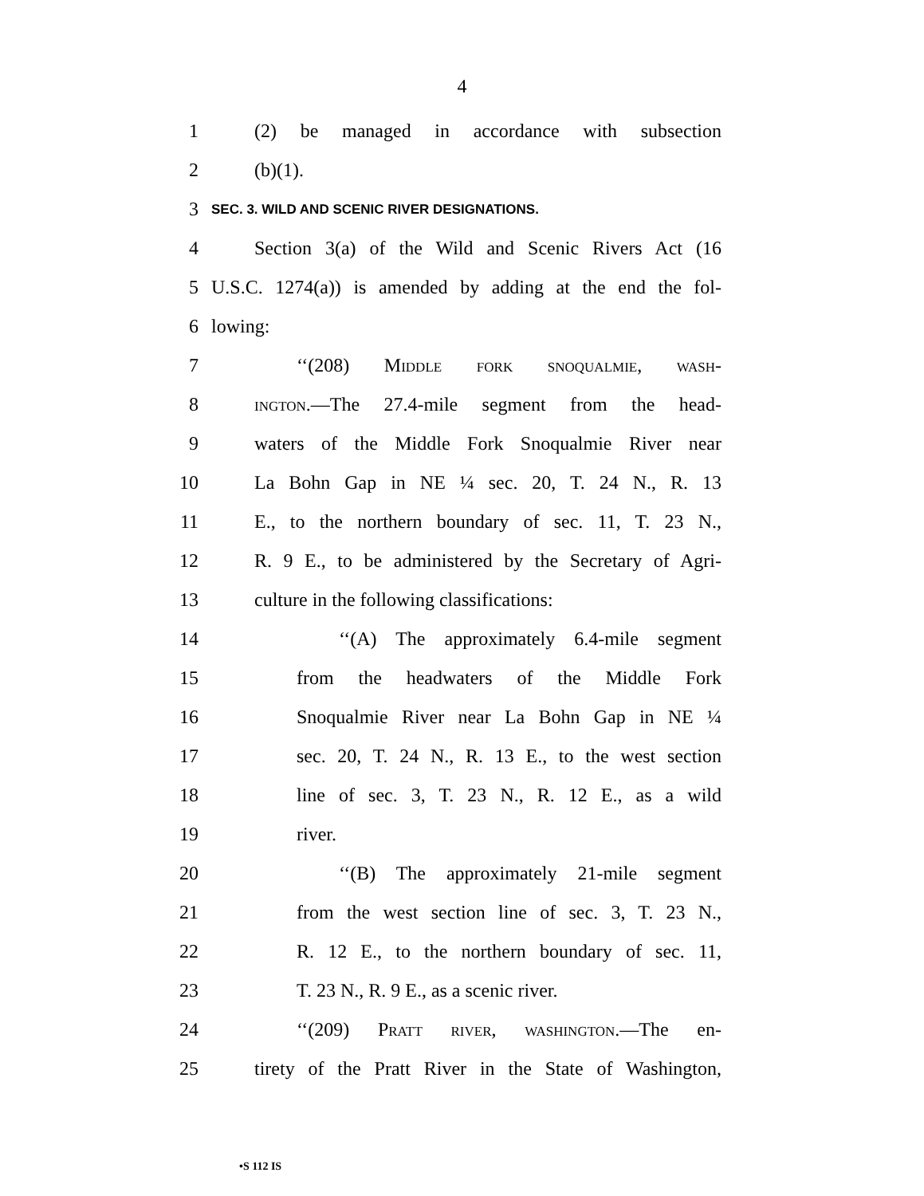4
1 (2) be managed in accordance with subsection
2 (b)(1).
3 SEC. 3. WILD AND SCENIC RIVER DESIGNATIONS.
4 Section 3(a) of the Wild and Scenic Rivers Act (16
5 U.S.C. 1274(a)) is amended by adding at the end the fol-
6 lowing:
7 ‘‘(208) Middle fork snoqualmie, wash-
8 ington.—The 27.4-mile segment from the head-
9 waters of the Middle Fork Snoqualmie River near
10 La Bohn Gap in NE ¼ sec. 20, T. 24 N., R. 13
11 E., to the northern boundary of sec. 11, T. 23 N.,
12 R. 9 E., to be administered by the Secretary of Agri-
13 culture in the following classifications:
14 ‘‘(A) The approximately 6.4-mile segment
15 from the headwaters of the Middle Fork
16 Snoqualmie River near La Bohn Gap in NE ¼
17 sec. 20, T. 24 N., R. 13 E., to the west section
18 line of sec. 3, T. 23 N., R. 12 E., as a wild
19 river.
20 ‘‘(B) The approximately 21-mile segment
21 from the west section line of sec. 3, T. 23 N.,
22 R. 12 E., to the northern boundary of sec. 11,
23 T. 23 N., R. 9 E., as a scenic river.
24 ‘‘(209) Pratt river, washington.—The en-
25 tirety of the Pratt River in the State of Washington,
•S 112 IS